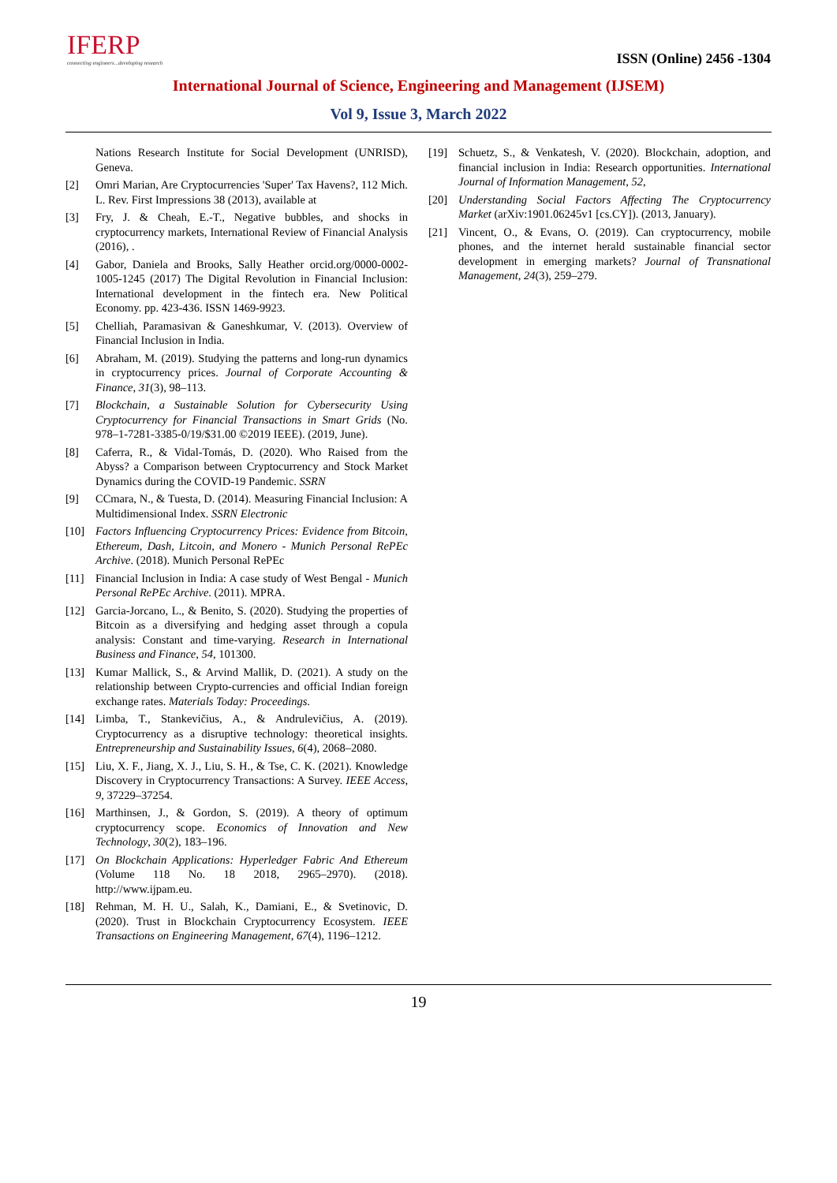IFERP
connecting engineers...developing research
ISSN (Online) 2456 -1304
International Journal of Science, Engineering and Management (IJSEM)
Vol 9, Issue 3, March 2022
Nations Research Institute for Social Development (UNRISD), Geneva.
[2] Omri Marian, Are Cryptocurrencies 'Super' Tax Havens?, 112 Mich. L. Rev. First Impressions 38 (2013), available at
[3] Fry, J. & Cheah, E.-T., Negative bubbles, and shocks in cryptocurrency markets, International Review of Financial Analysis (2016), .
[4] Gabor, Daniela and Brooks, Sally Heather orcid.org/0000-0002-1005-1245 (2017) The Digital Revolution in Financial Inclusion: International development in the fintech era. New Political Economy. pp. 423-436. ISSN 1469-9923.
[5] Chelliah, Paramasivan & Ganeshkumar, V. (2013). Overview of Financial Inclusion in India.
[6] Abraham, M. (2019). Studying the patterns and long-run dynamics in cryptocurrency prices. Journal of Corporate Accounting & Finance, 31(3), 98–113.
[7] Blockchain, a Sustainable Solution for Cybersecurity Using Cryptocurrency for Financial Transactions in Smart Grids (No. 978–1-7281-3385-0/19/$31.00 ©2019 IEEE). (2019, June).
[8] Caferra, R., & Vidal-Tomás, D. (2020). Who Raised from the Abyss? a Comparison between Cryptocurrency and Stock Market Dynamics during the COVID-19 Pandemic. SSRN
[9] CCmara, N., & Tuesta, D. (2014). Measuring Financial Inclusion: A Multidimensional Index. SSRN Electronic
[10] Factors Influencing Cryptocurrency Prices: Evidence from Bitcoin, Ethereum, Dash, Litcoin, and Monero - Munich Personal RePEc Archive. (2018). Munich Personal RePEc
[11] Financial Inclusion in India: A case study of West Bengal - Munich Personal RePEc Archive. (2011). MPRA.
[12] Garcia-Jorcano, L., & Benito, S. (2020). Studying the properties of Bitcoin as a diversifying and hedging asset through a copula analysis: Constant and time-varying. Research in International Business and Finance, 54, 101300.
[13] Kumar Mallick, S., & Arvind Mallik, D. (2021). A study on the relationship between Crypto-currencies and official Indian foreign exchange rates. Materials Today: Proceedings.
[14] Limba, T., Stankevičius, A., & Andrulevičius, A. (2019). Cryptocurrency as a disruptive technology: theoretical insights. Entrepreneurship and Sustainability Issues, 6(4), 2068–2080.
[15] Liu, X. F., Jiang, X. J., Liu, S. H., & Tse, C. K. (2021). Knowledge Discovery in Cryptocurrency Transactions: A Survey. IEEE Access, 9, 37229–37254.
[16] Marthinsen, J., & Gordon, S. (2019). A theory of optimum cryptocurrency scope. Economics of Innovation and New Technology, 30(2), 183–196.
[17] On Blockchain Applications: Hyperledger Fabric And Ethereum (Volume 118 No. 18 2018, 2965–2970). (2018). http://www.ijpam.eu.
[18] Rehman, M. H. U., Salah, K., Damiani, E., & Svetinovic, D. (2020). Trust in Blockchain Cryptocurrency Ecosystem. IEEE Transactions on Engineering Management, 67(4), 1196–1212.
[19] Schuetz, S., & Venkatesh, V. (2020). Blockchain, adoption, and financial inclusion in India: Research opportunities. International Journal of Information Management, 52,
[20] Understanding Social Factors Affecting The Cryptocurrency Market (arXiv:1901.06245v1 [cs.CY]). (2013, January).
[21] Vincent, O., & Evans, O. (2019). Can cryptocurrency, mobile phones, and the internet herald sustainable financial sector development in emerging markets? Journal of Transnational Management, 24(3), 259–279.
19